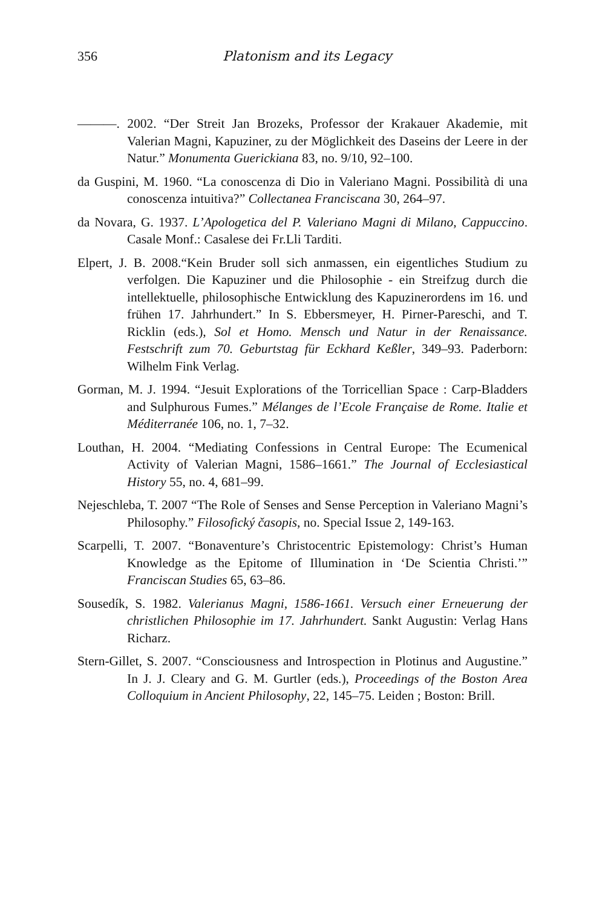356 Platonism and its Legacy
———. 2002. “Der Streit Jan Brozeks, Professor der Krakauer Akademie, mit Valerian Magni, Kapuziner, zu der Möglichkeit des Daseins der Leere in der Natur.” Monumenta Guerickiana 83, no. 9/10, 92–100.
da Guspini, M. 1960. “La conoscenza di Dio in Valeriano Magni. Possibilità di una conoscenza intuitiva?” Collectanea Franciscana 30, 264–97.
da Novara, G. 1937. L’Apologetica del P. Valeriano Magni di Milano, Cappuccino. Casale Monf.: Casalese dei Fr.Lli Tarditi.
Elpert, J. B. 2008.“Kein Bruder soll sich anmassen, ein eigentliches Studium zu verfolgen. Die Kapuziner und die Philosophie - ein Streifzug durch die intellektuelle, philosophische Entwicklung des Kapuzinerordens im 16. und frühen 17. Jahrhundert.” In S. Ebbersmeyer, H. Pirner-Pareschi, and T. Ricklin (eds.), Sol et Homo. Mensch und Natur in der Renaissance. Festschrift zum 70. Geburtstag für Eckhard Keßler, 349–93. Paderborn: Wilhelm Fink Verlag.
Gorman, M. J. 1994. “Jesuit Explorations of the Torricellian Space : Carp-Bladders and Sulphurous Fumes.” Mélanges de l’Ecole Française de Rome. Italie et Méditerranée 106, no. 1, 7–32.
Louthan, H. 2004. “Mediating Confessions in Central Europe: The Ecumenical Activity of Valerian Magni, 1586–1661.” The Journal of Ecclesiastical History 55, no. 4, 681–99.
Nejeschleba, T. 2007 “The Role of Senses and Sense Perception in Valeriano Magni’s Philosophy.” Filosofický časopis, no. Special Issue 2, 149-163.
Scarpelli, T. 2007. “Bonaventure’s Christocentric Epistemology: Christ’s Human Knowledge as the Epitome of Illumination in ‘De Scientia Christi.’” Franciscan Studies 65, 63–86.
Sousedík, S. 1982. Valerianus Magni, 1586-1661. Versuch einer Erneuerung der christlichen Philosophie im 17. Jahrhundert. Sankt Augustin: Verlag Hans Richarz.
Stern-Gillet, S. 2007. “Consciousness and Introspection in Plotinus and Augustine.” In J. J. Cleary and G. M. Gurtler (eds.), Proceedings of the Boston Area Colloquium in Ancient Philosophy, 22, 145–75. Leiden ; Boston: Brill.